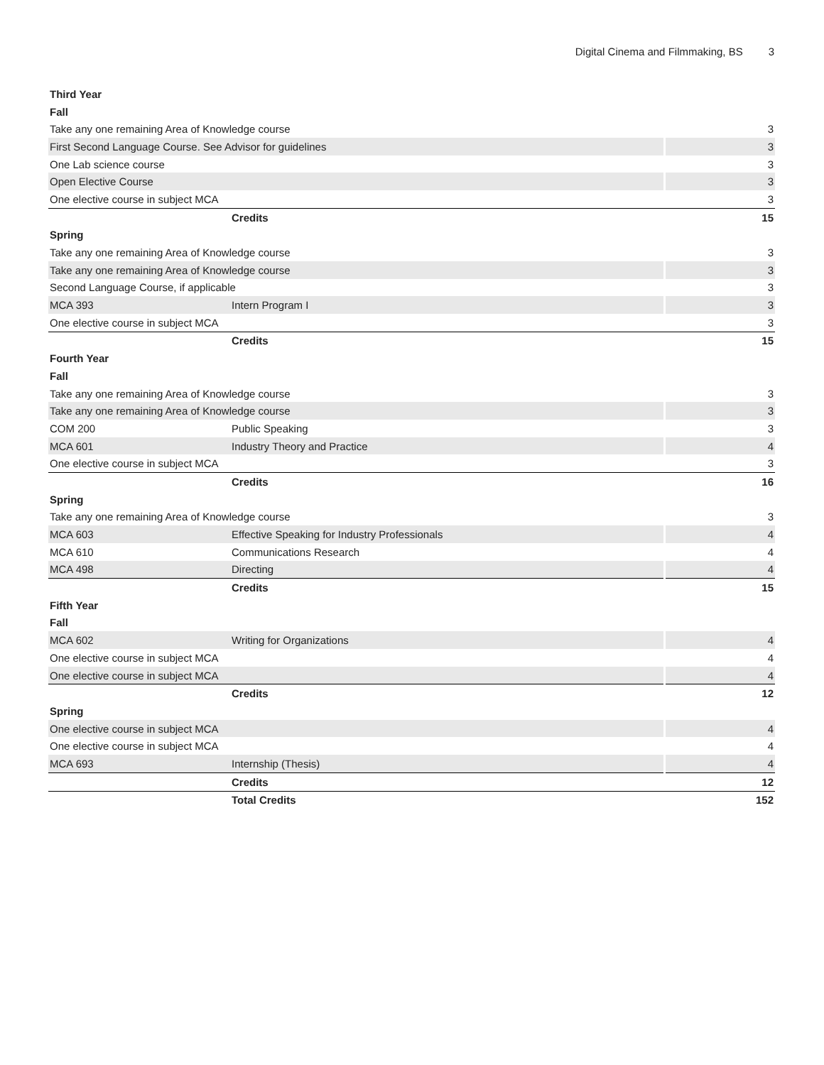Digital Cinema and Filmmaking, BS 3
| Third Year | | |
| Fall | | |
| Take any one remaining Area of Knowledge course | | 3 |
| First Second Language Course. See Advisor for guidelines | | 3 |
| One Lab science course | | 3 |
| Open Elective Course | | 3 |
| One elective course in subject MCA | | 3 |
| | Credits | 15 |
| Spring | | |
| Take any one remaining Area of Knowledge course | | 3 |
| Take any one remaining Area of Knowledge course | | 3 |
| Second Language Course, if applicable | | 3 |
| MCA 393 | Intern Program I | 3 |
| One elective course in subject MCA | | 3 |
| | Credits | 15 |
| Fourth Year | | |
| Fall | | |
| Take any one remaining Area of Knowledge course | | 3 |
| Take any one remaining Area of Knowledge course | | 3 |
| COM 200 | Public Speaking | 3 |
| MCA 601 | Industry Theory and Practice | 4 |
| One elective course in subject MCA | | 3 |
| | Credits | 16 |
| Spring | | |
| Take any one remaining Area of Knowledge course | | 3 |
| MCA 603 | Effective Speaking for Industry Professionals | 4 |
| MCA 610 | Communications Research | 4 |
| MCA 498 | Directing | 4 |
| | Credits | 15 |
| Fifth Year | | |
| Fall | | |
| MCA 602 | Writing for Organizations | 4 |
| One elective course in subject MCA | | 4 |
| One elective course in subject MCA | | 4 |
| | Credits | 12 |
| Spring | | |
| One elective course in subject MCA | | 4 |
| One elective course in subject MCA | | 4 |
| MCA 693 | Internship (Thesis) | 4 |
| | Credits | 12 |
| | Total Credits | 152 |